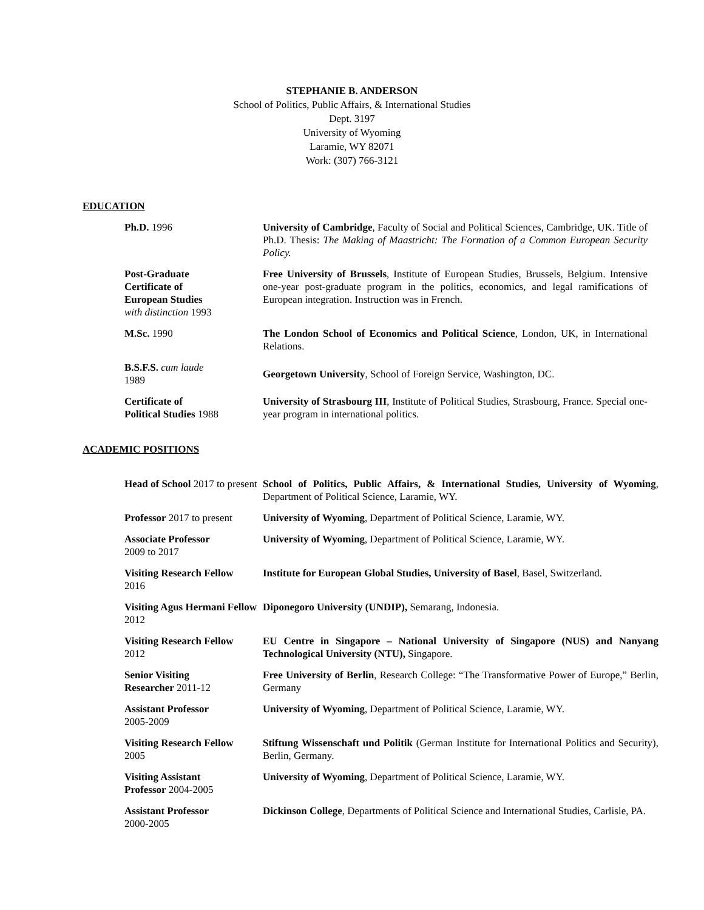STEPHANIE B. ANDERSON
School of Politics, Public Affairs, & International Studies
Dept. 3197
University of Wyoming
Laramie, WY 82071
Work: (307) 766-3121
EDUCATION
| Ph.D. 1996 | University of Cambridge , Faculty of Social and Political Sciences, Cambridge, UK. Title of Ph.D. Thesis: The Making of Maastricht: The Formation of a Common European Security Policy. |
| Post-Graduate Certificate of European Studies with distinction 1993 | Free University of Brussels , Institute of European Studies, Brussels, Belgium. Intensive one-year post-graduate program in the politics, economics, and legal ramifications of European integration. Instruction was in French. |
| M.Sc. 1990 | The London School of Economics and Political Science , London, UK, in International Relations. |
| B.S.F.S. cum laude 1989 | Georgetown University , School of Foreign Service, Washington, DC. |
| Certificate of Political Studies 1988 | University of Strasbourg III , Institute of Political Studies, Strasbourg, France. Special one-year program in international politics. |
ACADEMIC POSITIONS
| Head of School 2017 to present | School of Politics, Public Affairs, & International Studies, University of Wyoming , Department of Political Science, Laramie, WY. |
| Professor 2017 to present | University of Wyoming , Department of Political Science, Laramie, WY. |
| Associate Professor 2009 to 2017 | University of Wyoming , Department of Political Science, Laramie, WY. |
| Visiting Research Fellow 2016 | Institute for European Global Studies, University of Basel , Basel, Switzerland. |
| Visiting Agus Hermani Fellow 2012 | Diponegoro University (UNDIP), Semarang, Indonesia. |
| Visiting Research Fellow 2012 | EU Centre in Singapore – National University of Singapore (NUS) and Nanyang Technological University (NTU), Singapore. |
| Senior Visiting Researcher 2011-12 | Free University of Berlin , Research College: “The Transformative Power of Europe,” Berlin, Germany |
| Assistant Professor 2005-2009 | University of Wyoming , Department of Political Science, Laramie, WY. |
| Visiting Research Fellow 2005 | Stiftung Wissenschaft und Politik (German Institute for International Politics and Security), Berlin, Germany. |
| Visiting Assistant Professor 2004-2005 | University of Wyoming , Department of Political Science, Laramie, WY. |
| Assistant Professor 2000-2005 | Dickinson College , Departments of Political Science and International Studies, Carlisle, PA. |